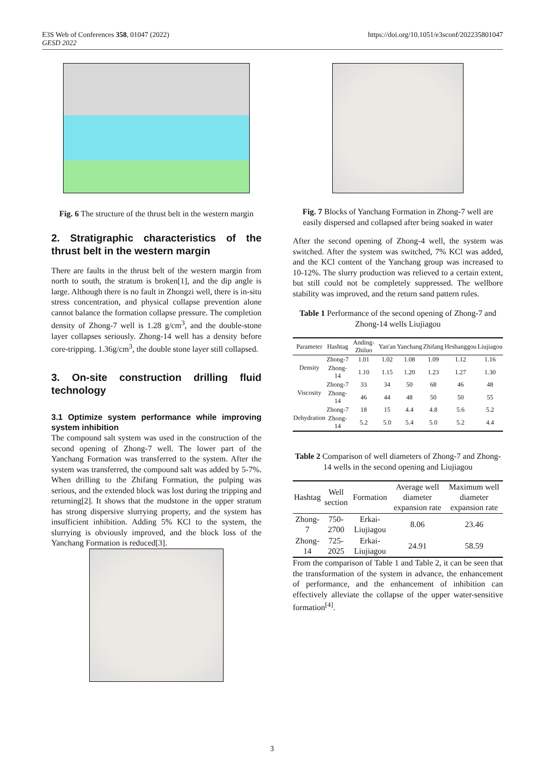E3S Web of Conferences 358, 01047 (2022)
GESD 2022
https://doi.org/10.1051/e3sconf/202235801047
Fig. 6 The structure of the thrust belt in the western margin
2. Stratigraphic characteristics of the thrust belt in the western margin
There are faults in the thrust belt of the western margin from north to south, the stratum is broken[1], and the dip angle is large. Although there is no fault in Zhongzi well, there is in-situ stress concentration, and physical collapse prevention alone cannot balance the formation collapse pressure. The completion density of Zhong-7 well is 1.28 g/cm<sup>3</sup>, and the double-stone layer collapses seriously. Zhong-14 well has a density before core-tripping. 1.36g/cm<sup>3</sup>, the double stone layer still collapsed.
3. On-site construction drilling fluid technology
3.1 Optimize system performance while improving system inhibition
The compound salt system was used in the construction of the second opening of Zhong-7 well. The lower part of the Yanchang Formation was transferred to the system. After the system was transferred, the compound salt was added by 5-7%. When drilling to the Zhifang Formation, the pulping was serious, and the extended block was lost during the tripping and returning[2]. It shows that the mudstone in the upper stratum has strong dispersive slurrying property, and the system has insufficient inhibition. Adding 5% KCl to the system, the slurrying is obviously improved, and the block loss of the Yanchang Formation is reduced[3].
Fig. 7 Blocks of Yanchang Formation in Zhong-7 well are easily dispersed and collapsed after being soaked in water
After the second opening of Zhong-4 well, the system was switched. After the system was switched, 7% KCl was added, and the KCl content of the Yanchang group was increased to 10-12%. The slurry production was relieved to a certain extent, but still could not be completely suppressed. The wellbore stability was improved, and the return sand pattern rules.
Table 1 Performance of the second opening of Zhong-7 and Zhong-14 wells Liujiagou
| Parameter | Hashtag | Anding-Zhiluo | Yan'an | Yanchang | Zhifang | Heshanggou | Liujiagou |
| --- | --- | --- | --- | --- | --- | --- | --- |
| Density | Zhong-7 | 1.01 | 1.02 | 1.08 | 1.09 | 1.12 | 1.16 |
| | Zhong-14 | 1.10 | 1.15 | 1.20 | 1.23 | 1.27 | 1.30 |
| Viscosity | Zhong-7 | 33 | 34 | 50 | 68 | 46 | 48 |
| | Zhong-14 | 46 | 44 | 48 | 50 | 50 | 55 |
| Dehydration | Zhong-7 | 18 | 15 | 4.4 | 4.8 | 5.6 | 5.2 |
| | Zhong-14 | 5.2 | 5.0 | 5.4 | 5.0 | 5.2 | 4.4 |
Table 2 Comparison of well diameters of Zhong-7 and Zhong-14 wells in the second opening and Liujiagou
| Hashtag | Well section | Formation | Average well diameter expansion rate | Maximum well diameter expansion rate |
| --- | --- | --- | --- | --- |
| Zhong-7 | 750-2700 | Erkai-Liujiagou | 8.06 | 23.46 |
| Zhong-14 | 725-2025 | Erkai-Liujiagou | 24.91 | 58.59 |
From the comparison of Table 1 and Table 2, it can be seen that the transformation of the system in advance, the enhancement of performance, and the enhancement of inhibition can effectively alleviate the collapse of the upper water-sensitive formation<sup>[4]</sup>.
3